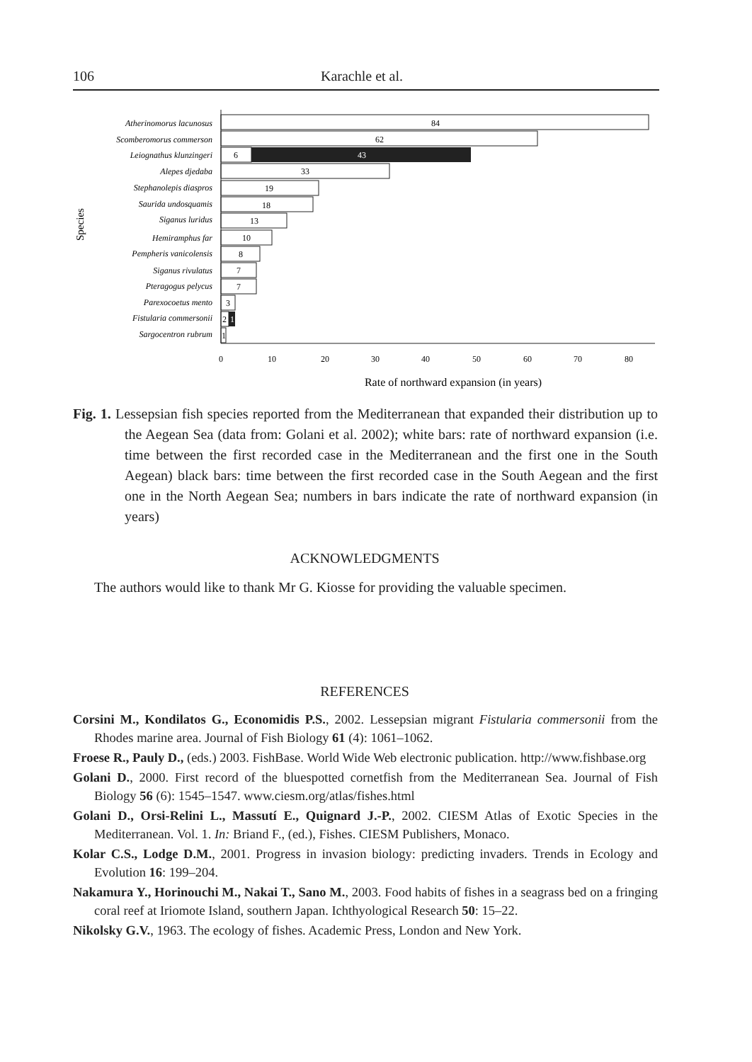106 Karachle et al.
Species
Atherinomorus lacunosus
Scomberomorus commerson
Leiognathus klunzingeri
Alepes djedaba
Stephanolepis diaspros
Saurida undosquamis
Siganus luridus
Hemiramphus far
Pempheris vanicolensis
Siganus rivulatus
Pteragogus pelycus
Parexocoetus mento
Fistularia commersonii
Sargocentron rubrum
84
62
6
43
33
19
18
13
10
8
7
7
3
2
1
1
0
10
20
30
40
50
60
70
80
Rate of northward expansion (in years)
Fig. 1. Lessepsian fish species reported from the Mediterranean that expanded their distribution up to the Aegean Sea (data from: Golani et al. 2002); white bars: rate of northward expansion (i.e. time between the first recorded case in the Mediterranean and the first one in the South Aegean) black bars: time between the first recorded case in the South Aegean and the first one in the North Aegean Sea; numbers in bars indicate the rate of northward expansion (in years)
ACKNOWLEDGMENTS
The authors would like to thank Mr G. Kiosse for providing the valuable specimen.
REFERENCES
Corsini M., Kondilatos G., Economidis P.S., 2002. Lessepsian migrant Fistularia commersonii from the Rhodes marine area. Journal of Fish Biology 61 (4): 1061–1062.
Froese R., Pauly D., (eds.) 2003. FishBase. World Wide Web electronic publication. http://www.fishbase.org
Golani D., 2000. First record of the bluespotted cornetfish from the Mediterranean Sea. Journal of Fish Biology 56 (6): 1545–1547. www.ciesm.org/atlas/fishes.html
Golani D., Orsi-Relini L., Massutí E., Quignard J.-P., 2002. CIESM Atlas of Exotic Species in the Mediterranean. Vol. 1. In: Briand F., (ed.), Fishes. CIESM Publishers, Monaco.
Kolar C.S., Lodge D.M., 2001. Progress in invasion biology: predicting invaders. Trends in Ecology and Evolution 16: 199–204.
Nakamura Y., Horinouchi M., Nakai T., Sano M., 2003. Food habits of fishes in a seagrass bed on a fringing coral reef at Iriomote Island, southern Japan. Ichthyological Research 50: 15–22.
Nikolsky G.V., 1963. The ecology of fishes. Academic Press, London and New York.